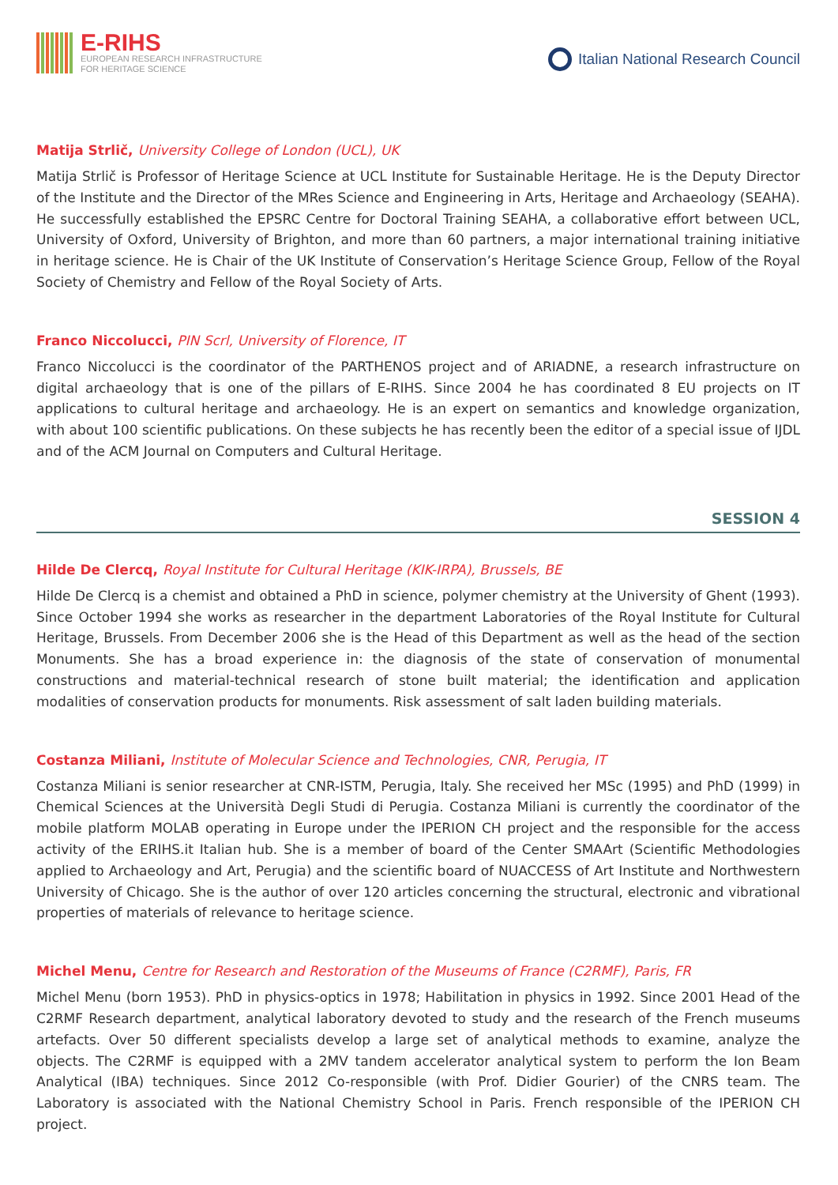E-RIHS
EUROPEAN RESEARCH INFRASTRUCTURE
FOR HERITAGE SCIENCE
Italian National Research Council
Matija Strlič, University College of London (UCL), UK
Matija Strlič is Professor of Heritage Science at UCL Institute for Sustainable Heritage. He is the Deputy Director of the Institute and the Director of the MRes Science and Engineering in Arts, Heritage and Archaeology (SEAHA). He successfully established the EPSRC Centre for Doctoral Training SEAHA, a collaborative effort between UCL, University of Oxford, University of Brighton, and more than 60 partners, a major international training initiative in heritage science. He is Chair of the UK Institute of Conservation’s Heritage Science Group, Fellow of the Royal Society of Chemistry and Fellow of the Royal Society of Arts.
Franco Niccolucci, PIN Scrl, University of Florence, IT
Franco Niccolucci is the coordinator of the PARTHENOS project and of ARIADNE, a research infrastructure on digital archaeology that is one of the pillars of E-RIHS. Since 2004 he has coordinated 8 EU projects on IT applications to cultural heritage and archaeology. He is an expert on semantics and knowledge organization, with about 100 scientific publications. On these subjects he has recently been the editor of a special issue of IJDL and of the ACM Journal on Computers and Cultural Heritage.
SESSION 4
Hilde De Clercq, Royal Institute for Cultural Heritage (KIK-IRPA), Brussels, BE
Hilde De Clercq is a chemist and obtained a PhD in science, polymer chemistry at the University of Ghent (1993). Since October 1994 she works as researcher in the department Laboratories of the Royal Institute for Cultural Heritage, Brussels. From December 2006 she is the Head of this Department as well as the head of the section Monuments. She has a broad experience in: the diagnosis of the state of conservation of monumental constructions and material-technical research of stone built material; the identification and application modalities of conservation products for monuments. Risk assessment of salt laden building materials.
Costanza Miliani, Institute of Molecular Science and Technologies, CNR, Perugia, IT
Costanza Miliani is senior researcher at CNR-ISTM, Perugia, Italy. She received her MSc (1995) and PhD (1999) in Chemical Sciences at the Università Degli Studi di Perugia. Costanza Miliani is currently the coordinator of the mobile platform MOLAB operating in Europe under the IPERION CH project and the responsible for the access activity of the ERIHS.it Italian hub. She is a member of board of the Center SMAArt (Scientific Methodologies applied to Archaeology and Art, Perugia) and the scientific board of NUACCESS of Art Institute and Northwestern University of Chicago. She is the author of over 120 articles concerning the structural, electronic and vibrational properties of materials of relevance to heritage science.
Michel Menu, Centre for Research and Restoration of the Museums of France (C2RMF), Paris, FR
Michel Menu (born 1953). PhD in physics-optics in 1978; Habilitation in physics in 1992. Since 2001 Head of the C2RMF Research department, analytical laboratory devoted to study and the research of the French museums artefacts. Over 50 different specialists develop a large set of analytical methods to examine, analyze the objects. The C2RMF is equipped with a 2MV tandem accelerator analytical system to perform the Ion Beam Analytical (IBA) techniques. Since 2012 Co-responsible (with Prof. Didier Gourier) of the CNRS team. The Laboratory is associated with the National Chemistry School in Paris. French responsible of the IPERION CH project.